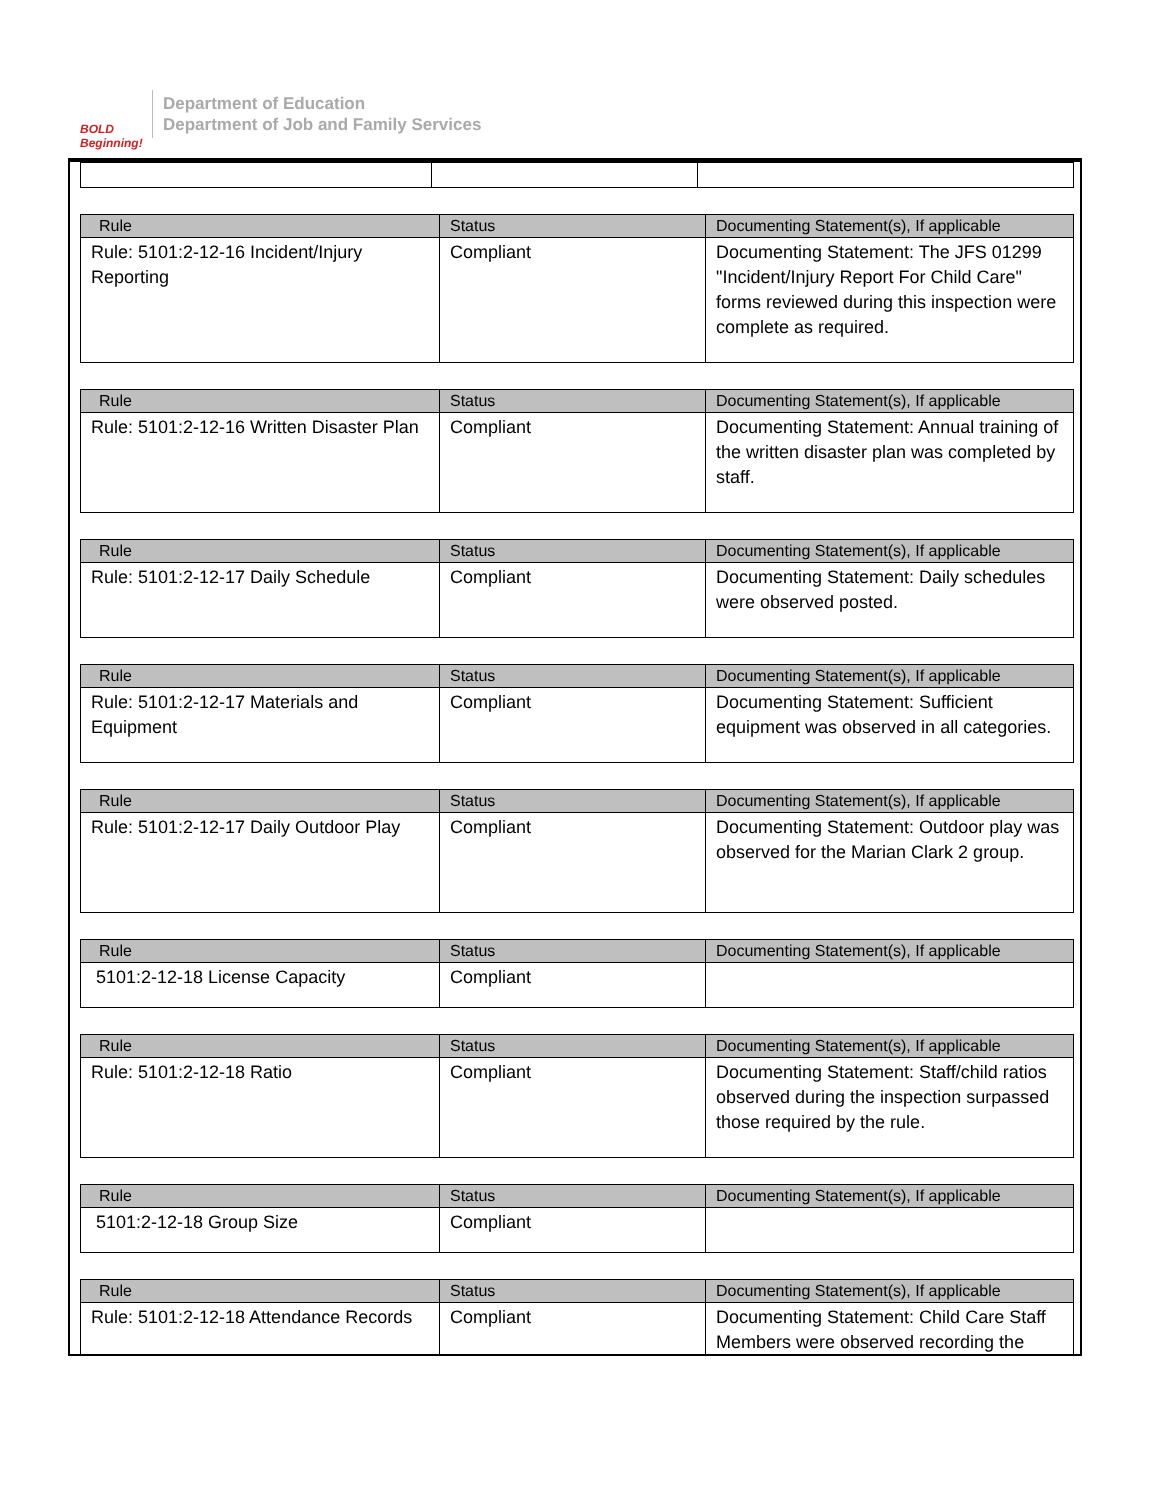BOLD Beginning!
Department of Education
Department of Job and Family Services
| Rule | Status | Documenting Statement(s), If applicable |
| --- | --- | --- |
| Rule: 5101:2-12-16 Incident/Injury Reporting | Compliant | Documenting Statement: The JFS 01299 "Incident/Injury Report For Child Care" forms reviewed during this inspection were complete as required. |
| Rule | Status | Documenting Statement(s), If applicable |
| --- | --- | --- |
| Rule: 5101:2-12-16 Written Disaster Plan | Compliant | Documenting Statement: Annual training of the written disaster plan was completed by staff. |
| Rule | Status | Documenting Statement(s), If applicable |
| --- | --- | --- |
| Rule: 5101:2-12-17 Daily Schedule | Compliant | Documenting Statement: Daily schedules were observed posted. |
| Rule | Status | Documenting Statement(s), If applicable |
| --- | --- | --- |
| Rule: 5101:2-12-17 Materials and Equipment | Compliant | Documenting Statement: Sufficient equipment was observed in all categories. |
| Rule | Status | Documenting Statement(s), If applicable |
| --- | --- | --- |
| Rule: 5101:2-12-17 Daily Outdoor Play | Compliant | Documenting Statement: Outdoor play was observed for the Marian Clark 2 group. |
| Rule | Status | Documenting Statement(s), If applicable |
| --- | --- | --- |
| 5101:2-12-18 License Capacity | Compliant | |
| Rule | Status | Documenting Statement(s), If applicable |
| --- | --- | --- |
| Rule: 5101:2-12-18 Ratio | Compliant | Documenting Statement: Staff/child ratios observed during the inspection surpassed those required by the rule. |
| Rule | Status | Documenting Statement(s), If applicable |
| --- | --- | --- |
| 5101:2-12-18 Group Size | Compliant | |
| Rule | Status | Documenting Statement(s), If applicable |
| --- | --- | --- |
| Rule: 5101:2-12-18 Attendance Records | Compliant | Documenting Statement: Child Care Staff Members were observed recording the |